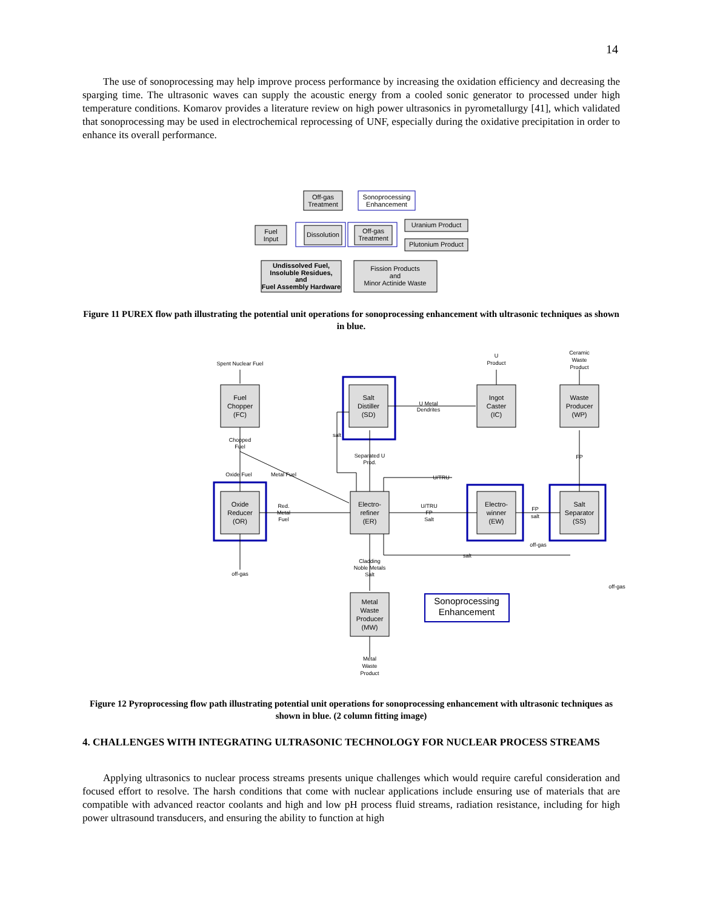14
The use of sonoprocessing may help improve process performance by increasing the oxidation efficiency and decreasing the sparging time. The ultrasonic waves can supply the acoustic energy from a cooled sonic generator to processed under high temperature conditions. Komarov provides a literature review on high power ultrasonics in pyrometallurgy [41], which validated that sonoprocessing may be used in electrochemical reprocessing of UNF, especially during the oxidative precipitation in order to enhance its overall performance.
Off-gas
Treatment
Sonoprocessing
Enhancement
Fuel
Input
Dissolution
Off-gas
Treatment
Uranium Product
Plutonium Product
Undissolved Fuel,
Insoluble Residues,
and
Fuel Assembly Hardware
Fission Products
and
Minor Actinide Waste
Figure 11 PUREX flow path illustrating the potential unit operations for sonoprocessing enhancement with ultrasonic techniques as shown in blue.
Fuel
Chopper
(FC)
Salt
Distiller
(SD)
Ingot
Caster
(IC)
Waste
Producer
(WP)
Oxide
Reducer
(OR)
Electro-
refiner
(ER)
Electro-
winner
(EW)
Salt
Separator
(SS)
Metal
Waste
Producer
(MW)
Sonoprocessing
Enhancement
Spent Nuclear Fuel
U
Product
Ceramic
Waste
Product
U Metal
Dendrites
Chopped
Fuel
salt
Separated U
Prod.
FP
Oxide Fuel
Metal Fuel
U/TRU
Red.
Metal
Fuel
U/TRU
FP
Salt
FP
salt
off-gas
salt
off-gas
Cladding
Noble Metals
Salt
off-gas
Metal
Waste
Product
Figure 12 Pyroprocessing flow path illustrating potential unit operations for sonoprocessing enhancement with ultrasonic techniques as shown in blue. (2 column fitting image)
4. CHALLENGES WITH INTEGRATING ULTRASONIC TECHNOLOGY FOR NUCLEAR PROCESS STREAMS
Applying ultrasonics to nuclear process streams presents unique challenges which would require careful consideration and focused effort to resolve. The harsh conditions that come with nuclear applications include ensuring use of materials that are compatible with advanced reactor coolants and high and low pH process fluid streams, radiation resistance, including for high power ultrasound transducers, and ensuring the ability to function at high